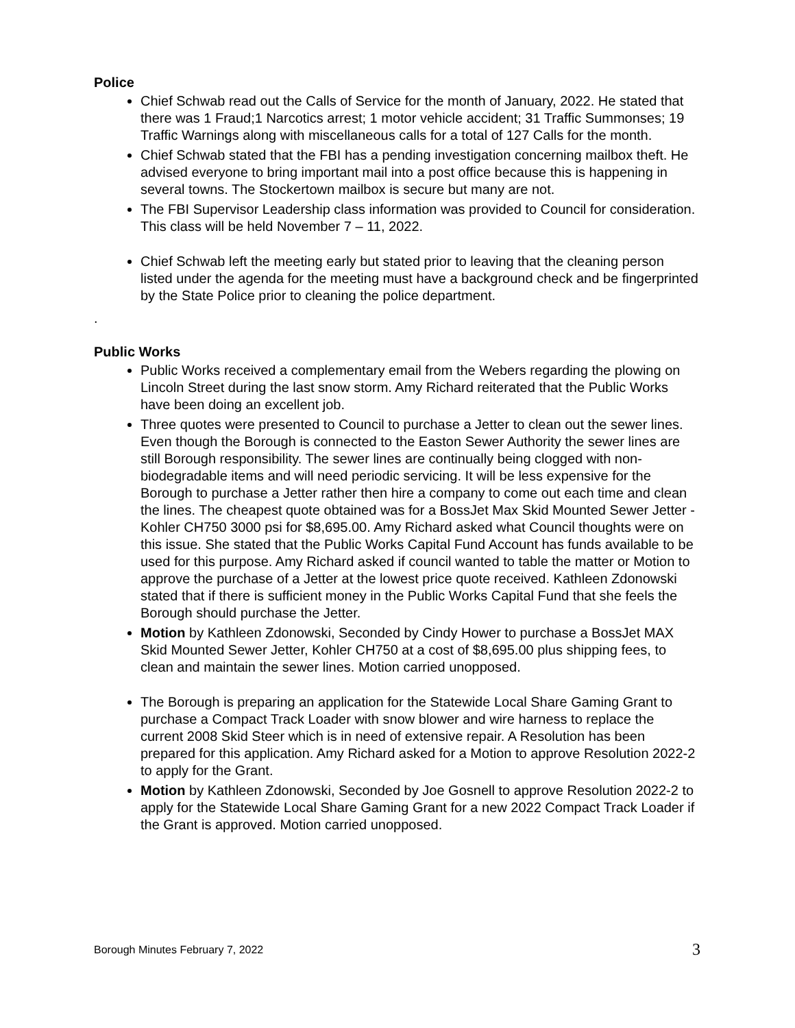Police
Chief Schwab read out the Calls of Service for the month of January, 2022. He stated that there was 1 Fraud;1 Narcotics arrest; 1 motor vehicle accident; 31 Traffic Summonses; 19 Traffic Warnings along with miscellaneous calls for a total of 127 Calls for the month.
Chief Schwab stated that the FBI has a pending investigation concerning mailbox theft. He advised everyone to bring important mail into a post office because this is happening in several towns. The Stockertown mailbox is secure but many are not.
The FBI Supervisor Leadership class information was provided to Council for consideration. This class will be held November 7 – 11, 2022.
Chief Schwab left the meeting early but stated prior to leaving that the cleaning person listed under the agenda for the meeting must have a background check and be fingerprinted by the State Police prior to cleaning the police department.
.
Public Works
Public Works received a complementary email from the Webers regarding the plowing on Lincoln Street during the last snow storm. Amy Richard reiterated that the Public Works have been doing an excellent job.
Three quotes were presented to Council to purchase a Jetter to clean out the sewer lines. Even though the Borough is connected to the Easton Sewer Authority the sewer lines are still Borough responsibility. The sewer lines are continually being clogged with non-biodegradable items and will need periodic servicing. It will be less expensive for the Borough to purchase a Jetter rather then hire a company to come out each time and clean the lines. The cheapest quote obtained was for a BossJet Max Skid Mounted Sewer Jetter - Kohler CH750 3000 psi for $8,695.00. Amy Richard asked what Council thoughts were on this issue. She stated that the Public Works Capital Fund Account has funds available to be used for this purpose. Amy Richard asked if council wanted to table the matter or Motion to approve the purchase of a Jetter at the lowest price quote received. Kathleen Zdonowski stated that if there is sufficient money in the Public Works Capital Fund that she feels the Borough should purchase the Jetter.
Motion by Kathleen Zdonowski, Seconded by Cindy Hower to purchase a BossJet MAX Skid Mounted Sewer Jetter, Kohler CH750 at a cost of $8,695.00 plus shipping fees, to clean and maintain the sewer lines. Motion carried unopposed.
The Borough is preparing an application for the Statewide Local Share Gaming Grant to purchase a Compact Track Loader with snow blower and wire harness to replace the current 2008 Skid Steer which is in need of extensive repair. A Resolution has been prepared for this application. Amy Richard asked for a Motion to approve Resolution 2022-2 to apply for the Grant.
Motion by Kathleen Zdonowski, Seconded by Joe Gosnell to approve Resolution 2022-2 to apply for the Statewide Local Share Gaming Grant for a new 2022 Compact Track Loader if the Grant is approved. Motion carried unopposed.
Borough Minutes February 7, 2022 3